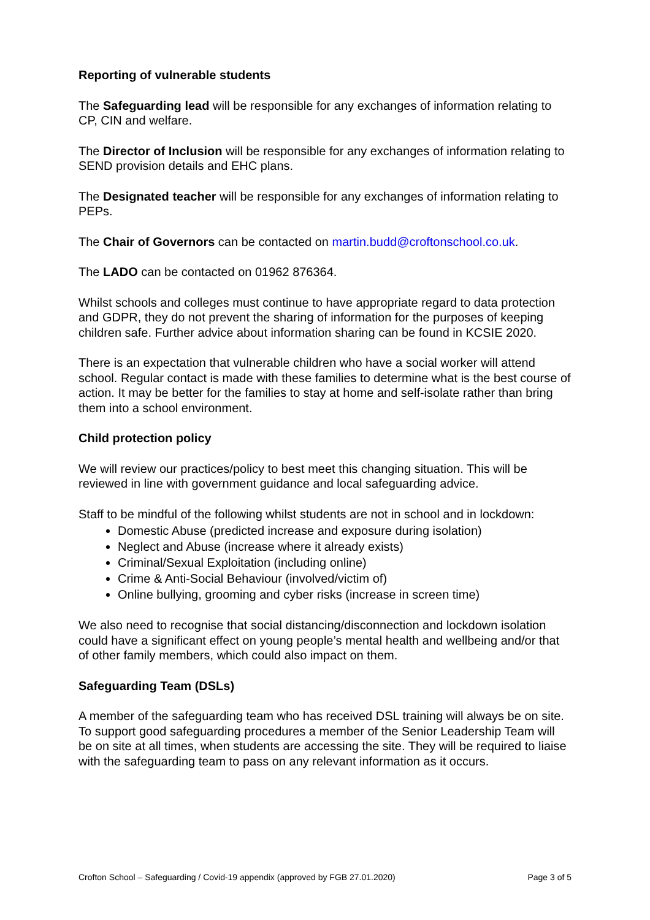Reporting of vulnerable students
The Safeguarding lead will be responsible for any exchanges of information relating to CP, CIN and welfare.
The Director of Inclusion will be responsible for any exchanges of information relating to SEND provision details and EHC plans.
The Designated teacher will be responsible for any exchanges of information relating to PEPs.
The Chair of Governors can be contacted on martin.budd@croftonschool.co.uk.
The LADO can be contacted on 01962 876364.
Whilst schools and colleges must continue to have appropriate regard to data protection and GDPR, they do not prevent the sharing of information for the purposes of keeping children safe. Further advice about information sharing can be found in KCSIE 2020.
There is an expectation that vulnerable children who have a social worker will attend school. Regular contact is made with these families to determine what is the best course of action. It may be better for the families to stay at home and self-isolate rather than bring them into a school environment.
Child protection policy
We will review our practices/policy to best meet this changing situation. This will be reviewed in line with government guidance and local safeguarding advice.
Staff to be mindful of the following whilst students are not in school and in lockdown:
Domestic Abuse (predicted increase and exposure during isolation)
Neglect and Abuse (increase where it already exists)
Criminal/Sexual Exploitation (including online)
Crime & Anti-Social Behaviour (involved/victim of)
Online bullying, grooming and cyber risks (increase in screen time)
We also need to recognise that social distancing/disconnection and lockdown isolation could have a significant effect on young people’s mental health and wellbeing and/or that of other family members, which could also impact on them.
Safeguarding Team (DSLs)
A member of the safeguarding team who has received DSL training will always be on site. To support good safeguarding procedures a member of the Senior Leadership Team will be on site at all times, when students are accessing the site. They will be required to liaise with the safeguarding team to pass on any relevant information as it occurs.
Crofton School – Safeguarding / Covid-19 appendix (approved by FGB 27.01.2020) Page 3 of 5